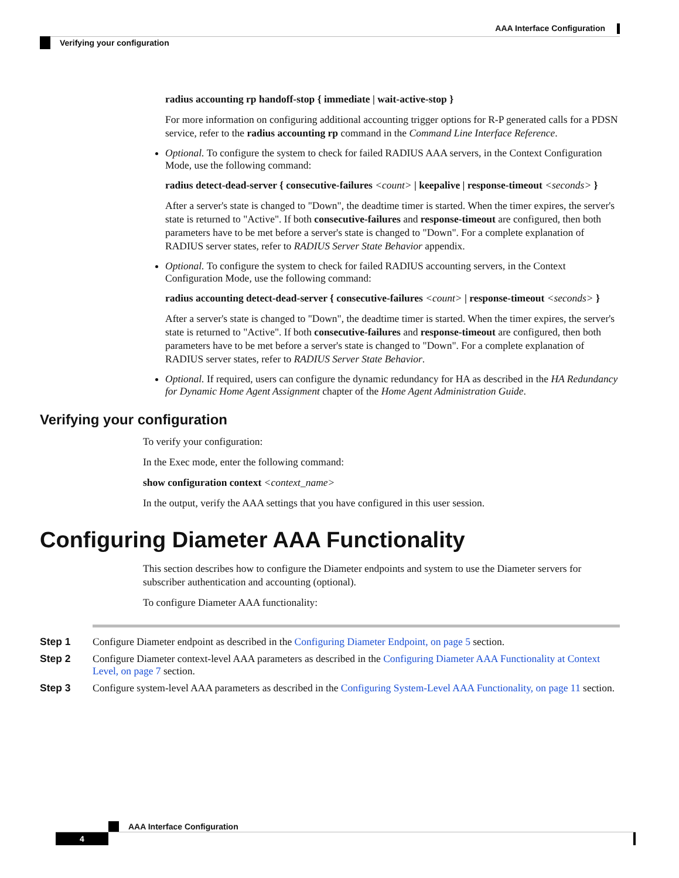AAA Interface Configuration
Verifying your configuration
radius accounting rp handoff-stop { immediate | wait-active-stop }
For more information on configuring additional accounting trigger options for R-P generated calls for a PDSN service, refer to the radius accounting rp command in the Command Line Interface Reference.
Optional. To configure the system to check for failed RADIUS AAA servers, in the Context Configuration Mode, use the following command:
radius detect-dead-server { consecutive-failures <count> | keepalive | response-timeout <seconds> }
After a server's state is changed to "Down", the deadtime timer is started. When the timer expires, the server's state is returned to "Active". If both consecutive-failures and response-timeout are configured, then both parameters have to be met before a server's state is changed to "Down". For a complete explanation of RADIUS server states, refer to RADIUS Server State Behavior appendix.
Optional. To configure the system to check for failed RADIUS accounting servers, in the Context Configuration Mode, use the following command:
radius accounting detect-dead-server { consecutive-failures <count> | response-timeout <seconds> }
After a server's state is changed to "Down", the deadtime timer is started. When the timer expires, the server's state is returned to "Active". If both consecutive-failures and response-timeout are configured, then both parameters have to be met before a server's state is changed to "Down". For a complete explanation of RADIUS server states, refer to RADIUS Server State Behavior.
Optional. If required, users can configure the dynamic redundancy for HA as described in the HA Redundancy for Dynamic Home Agent Assignment chapter of the Home Agent Administration Guide.
Verifying your configuration
To verify your configuration:
In the Exec mode, enter the following command:
show configuration context <context_name>
In the output, verify the AAA settings that you have configured in this user session.
Configuring Diameter AAA Functionality
This section describes how to configure the Diameter endpoints and system to use the Diameter servers for subscriber authentication and accounting (optional).
To configure Diameter AAA functionality:
Step 1 Configure Diameter endpoint as described in the Configuring Diameter Endpoint, on page 5 section.
Step 2 Configure Diameter context-level AAA parameters as described in the Configuring Diameter AAA Functionality at Context Level, on page 7 section.
Step 3 Configure system-level AAA parameters as described in the Configuring System-Level AAA Functionality, on page 11 section.
AAA Interface Configuration
4